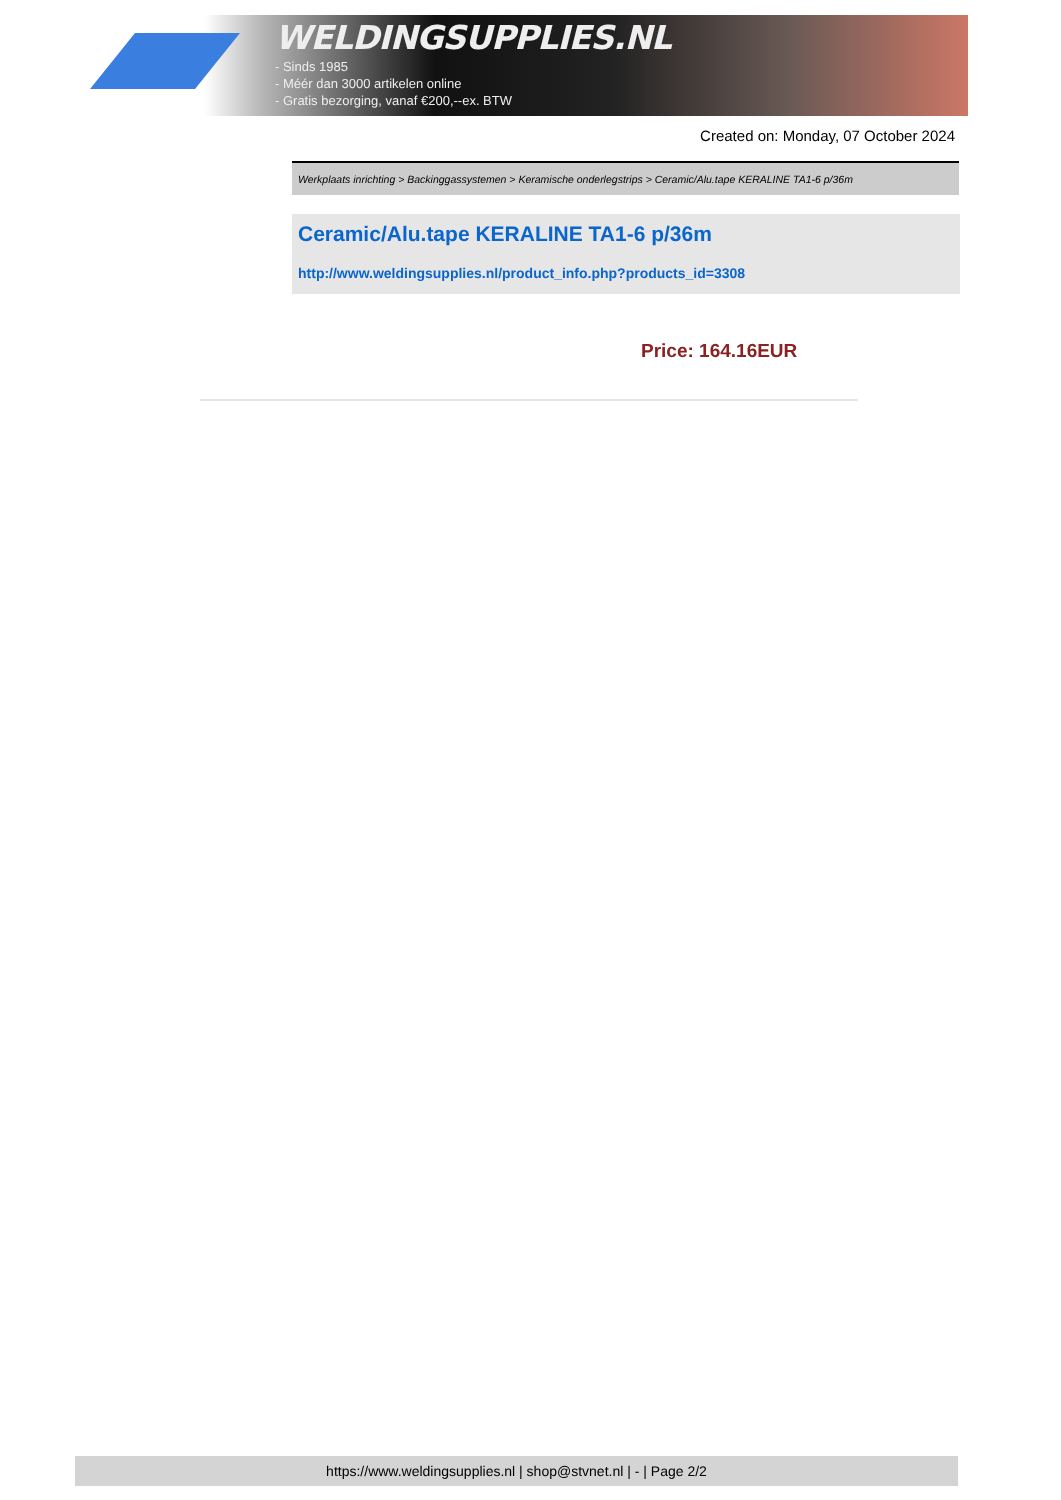WELDINGSUPPLIES.NL
- Sinds 1985
- Méér dan 3000 artikelen online
- Gratis bezorging, vanaf €200,--ex. BTW
Created on: Monday, 07 October 2024
Werkplaats inrichting > Backinggassystemen > Keramische onderlegstrips > Ceramic/Alu.tape KERALINE TA1-6 p/36m
Ceramic/Alu.tape KERALINE TA1-6 p/36m
http://www.weldingsupplies.nl/product_info.php?products_id=3308
Price: 164.16EUR
https://www.weldingsupplies.nl | shop@stvnet.nl | - | Page 2/2